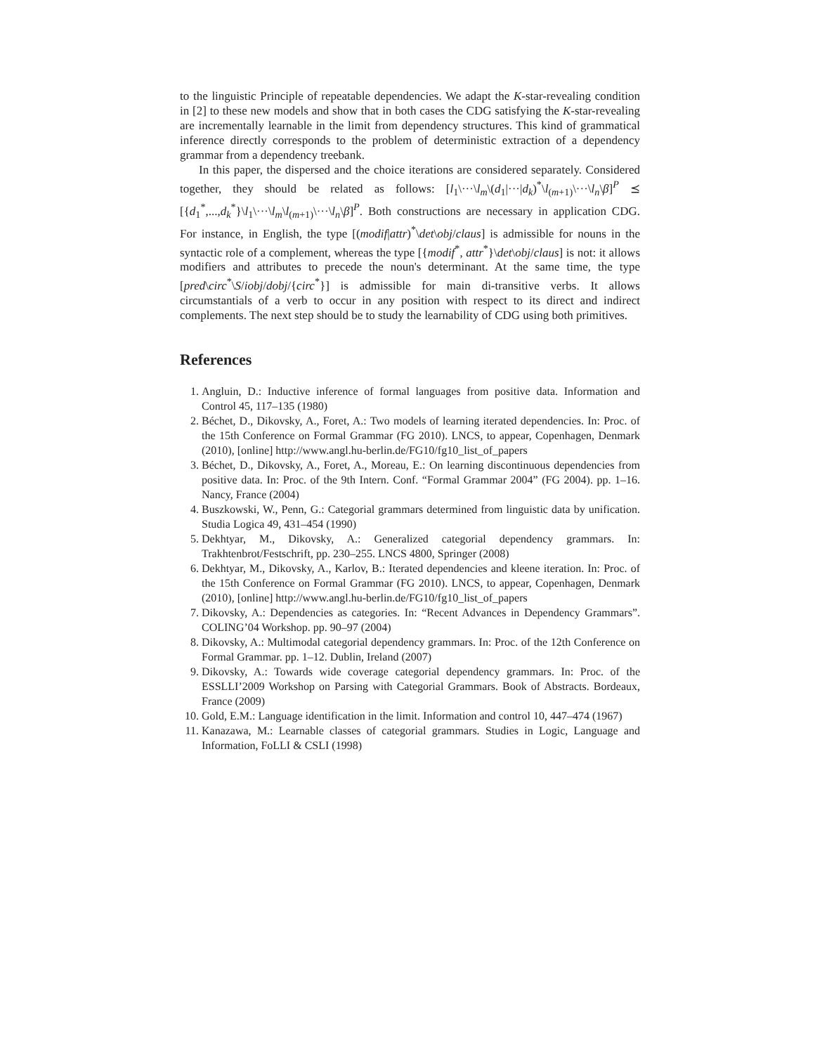to the linguistic Principle of repeatable dependencies. We adapt the K-star-revealing condition in [2] to these new models and show that in both cases the CDG satisfying the K-star-revealing are incrementally learnable in the limit from dependency structures. This kind of grammatical inference directly corresponds to the problem of deterministic extraction of a dependency grammar from a dependency treebank.
In this paper, the dispersed and the choice iterations are considered separately. Considered together, they should be related as follows: [l<sub>1</sub>\···\l<sub>m</sub>\(d<sub>1</sub>|···|d<sub>k</sub>)<sup>*</sup>\l<sub>(m+1)</sub>\···\l<sub>n</sub>\β]<sup>P</sup> ⪯ [{d<sub>1</sub><sup>*</sup>,...,d<sub>k</sub><sup>*</sup>}\l<sub>1</sub>\···\l<sub>m</sub>\l<sub>(m+1)</sub>\···\l<sub>n</sub>\β]<sup>P</sup>. Both constructions are necessary in application CDG. For instance, in English, the type [(modif|attr)<sup>*</sup>\det\obj/claus] is admissible for nouns in the syntactic role of a complement, whereas the type [{modif<sup>*</sup>, attr<sup>*</sup>}\det\obj/claus] is not: it allows modifiers and attributes to precede the noun's determinant. At the same time, the type [pred\circ<sup>*</sup>\S/iobj/dobj/{circ<sup>*</sup>}] is admissible for main di-transitive verbs. It allows circumstantials of a verb to occur in any position with respect to its direct and indirect complements. The next step should be to study the learnability of CDG using both primitives.
References
1. Angluin, D.: Inductive inference of formal languages from positive data. Information and Control 45, 117–135 (1980)
2. Béchet, D., Dikovsky, A., Foret, A.: Two models of learning iterated dependencies. In: Proc. of the 15th Conference on Formal Grammar (FG 2010). LNCS, to appear, Copenhagen, Denmark (2010), [online] http://www.angl.hu-berlin.de/FG10/fg10_list_of_papers
3. Béchet, D., Dikovsky, A., Foret, A., Moreau, E.: On learning discontinuous dependencies from positive data. In: Proc. of the 9th Intern. Conf. “Formal Grammar 2004” (FG 2004). pp. 1–16. Nancy, France (2004)
4. Buszkowski, W., Penn, G.: Categorial grammars determined from linguistic data by unification. Studia Logica 49, 431–454 (1990)
5. Dekhtyar, M., Dikovsky, A.: Generalized categorial dependency grammars. In: Trakhtenbrot/Festschrift, pp. 230–255. LNCS 4800, Springer (2008)
6. Dekhtyar, M., Dikovsky, A., Karlov, B.: Iterated dependencies and kleene iteration. In: Proc. of the 15th Conference on Formal Grammar (FG 2010). LNCS, to appear, Copenhagen, Denmark (2010), [online] http://www.angl.hu-berlin.de/FG10/fg10_list_of_papers
7. Dikovsky, A.: Dependencies as categories. In: “Recent Advances in Dependency Grammars”. COLING’04 Workshop. pp. 90–97 (2004)
8. Dikovsky, A.: Multimodal categorial dependency grammars. In: Proc. of the 12th Conference on Formal Grammar. pp. 1–12. Dublin, Ireland (2007)
9. Dikovsky, A.: Towards wide coverage categorial dependency grammars. In: Proc. of the ESSLLI’2009 Workshop on Parsing with Categorial Grammars. Book of Abstracts. Bordeaux, France (2009)
10. Gold, E.M.: Language identification in the limit. Information and control 10, 447–474 (1967)
11. Kanazawa, M.: Learnable classes of categorial grammars. Studies in Logic, Language and Information, FoLLI & CSLI (1998)